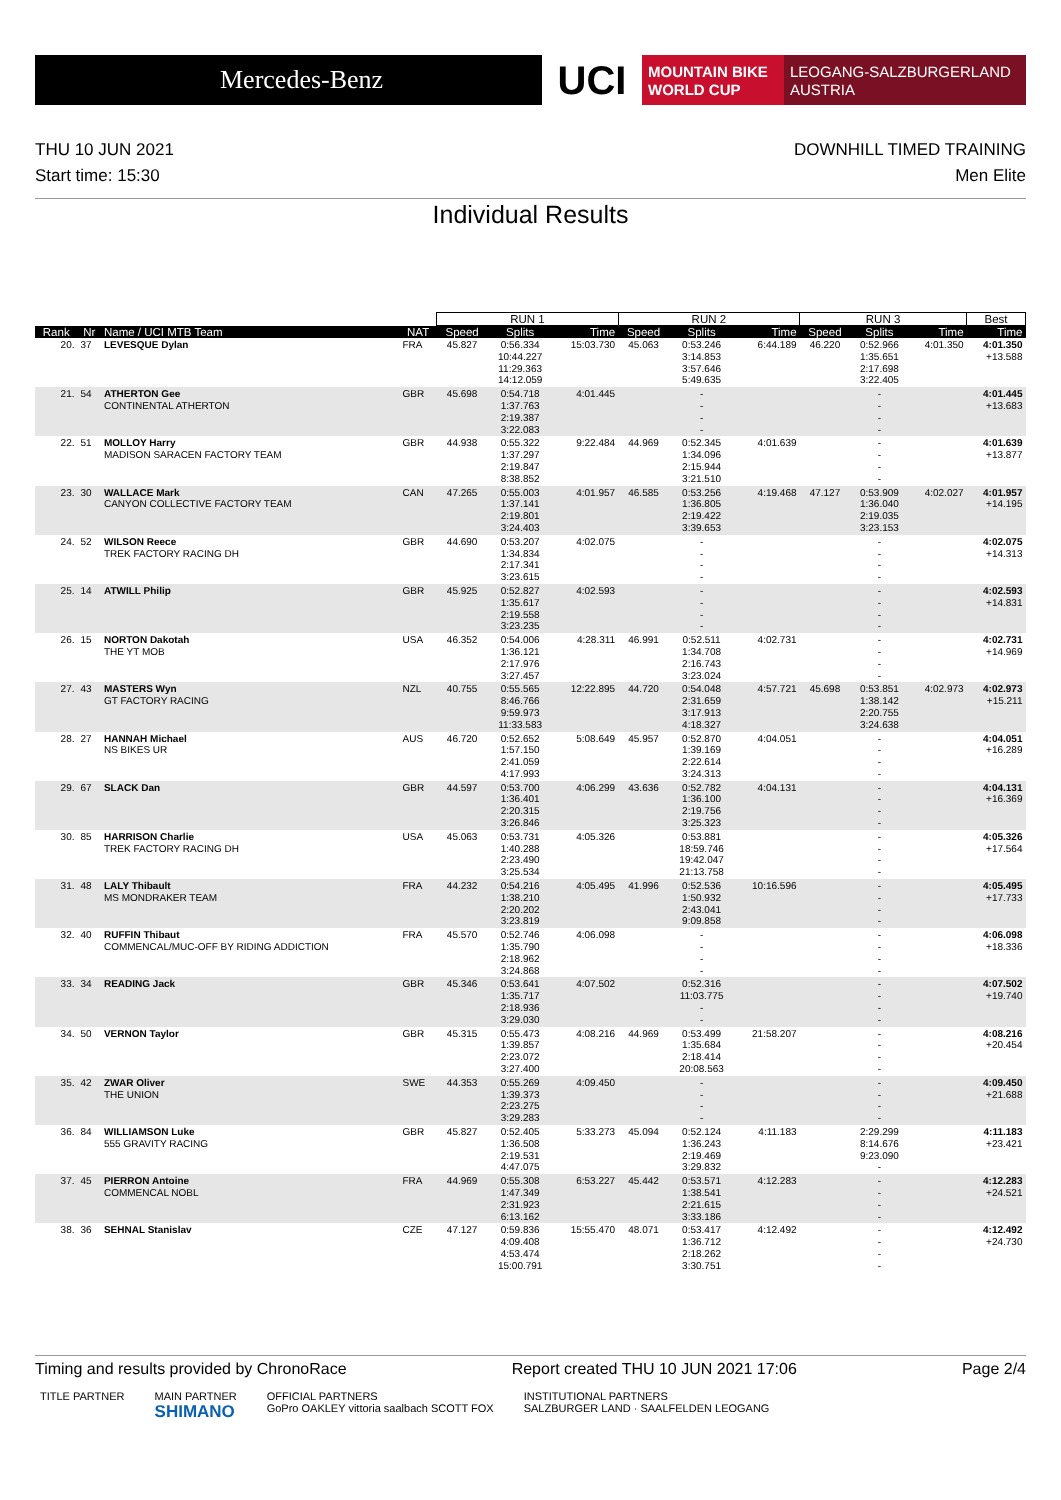Mercedes-Benz
UCI
MOUNTAIN BIKE
WORLD CUP
LEOGANG-SALZBURGERLAND
AUSTRIA
THU 10 JUN 2021
Start time: 15:30
DOWNHILL TIMED TRAINING
Men Elite
Individual Results
| | | | | RUN 1 | | | RUN 2 | | | RUN 3 | | | Best |
| --- | --- | --- | --- | --- | --- | --- | --- | --- | --- | --- | --- | --- | --- |
| Rank | Nr | Name / UCI MTB Team | NAT | Speed | Splits | Time | Speed | Splits | Time | Speed | Splits | Time | Time |
| 20. | 37 | LEVESQUE Dylan | FRA | 45.827 | 0:56.334 10:44.227 11:29.363 14:12.059 | 15:03.730 | 45.063 | 0:53.246 3:14.853 3:57.646 5:49.635 | 6:44.189 | 46.220 | 0:52.966 1:35.651 2:17.698 3:22.405 | 4:01.350 | 4:01.350 +13.588 |
| 21. | 54 | ATHERTON Gee CONTINENTAL ATHERTON | GBR | 45.698 | 0:54.718 1:37.763 2:19.387 3:22.083 | 4:01.445 | | - - - - | | | - - - - | | 4:01.445 +13.683 |
| 22. | 51 | MOLLOY Harry MADISON SARACEN FACTORY TEAM | GBR | 44.938 | 0:55.322 1:37.297 2:19.847 8:38.852 | 9:22.484 | 44.969 | 0:52.345 1:34.096 2:15.944 3:21.510 | 4:01.639 | | - - - - | | 4:01.639 +13.877 |
| 23. | 30 | WALLACE Mark CANYON COLLECTIVE FACTORY TEAM | CAN | 47.265 | 0:55.003 1:37.141 2:19.801 3:24.403 | 4:01.957 | 46.585 | 0:53.256 1:36.805 2:19.422 3:39.653 | 4:19.468 | 47.127 | 0:53.909 1:36.040 2:19.035 3:23.153 | 4:02.027 | 4:01.957 +14.195 |
| 24. | 52 | WILSON Reece TREK FACTORY RACING DH | GBR | 44.690 | 0:53.207 1:34.834 2:17.341 3:23.615 | 4:02.075 | | - - - - | | | - - - - | | 4:02.075 +14.313 |
| 25. | 14 | ATWILL Philip | GBR | 45.925 | 0:52.827 1:35.617 2:19.558 3:23.235 | 4:02.593 | | - - - - | | | - - - - | | 4:02.593 +14.831 |
| 26. | 15 | NORTON Dakotah THE YT MOB | USA | 46.352 | 0:54.006 1:36.121 2:17.976 3:27.457 | 4:28.311 | 46.991 | 0:52.511 1:34.708 2:16.743 3:23.024 | 4:02.731 | | - - - - | | 4:02.731 +14.969 |
| 27. | 43 | MASTERS Wyn GT FACTORY RACING | NZL | 40.755 | 0:55.565 8:46.766 9:59.973 11:33.583 | 12:22.895 | 44.720 | 0:54.048 2:31.659 3:17.913 4:18.327 | 4:57.721 | 45.698 | 0:53.851 1:38.142 2:20.755 3:24.638 | 4:02.973 | 4:02.973 +15.211 |
| 28. | 27 | HANNAH Michael NS BIKES UR | AUS | 46.720 | 0:52.652 1:57.150 2:41.059 4:17.993 | 5:08.649 | 45.957 | 0:52.870 1:39.169 2:22.614 3:24.313 | 4:04.051 | | - - - - | | 4:04.051 +16.289 |
| 29. | 67 | SLACK Dan | GBR | 44.597 | 0:53.700 1:36.401 2:20.315 3:26.846 | 4:06.299 | 43.636 | 0:52.782 1:36.100 2:19.756 3:25.323 | 4:04.131 | | - - - - | | 4:04.131 +16.369 |
| 30. | 85 | HARRISON Charlie TREK FACTORY RACING DH | USA | 45.063 | 0:53.731 1:40.288 2:23.490 3:25.534 | 4:05.326 | | 0:53.881 18:59.746 19:42.047 21:13.758 | | | - - - - | | 4:05.326 +17.564 |
| 31. | 48 | LALY Thibault MS MONDRAKER TEAM | FRA | 44.232 | 0:54.216 1:38.210 2:20.202 3:23.819 | 4:05.495 | 41.996 | 0:52.536 1:50.932 2:43.041 9:09.858 | 10:16.596 | | - - - - | | 4:05.495 +17.733 |
| 32. | 40 | RUFFIN Thibaut COMMENCAL/MUC-OFF BY RIDING ADDICTION | FRA | 45.570 | 0:52.746 1:35.790 2:18.962 3:24.868 | 4:06.098 | | - - - - | | | - - - - | | 4:06.098 +18.336 |
| 33. | 34 | READING Jack | GBR | 45.346 | 0:53.641 1:35.717 2:18.936 3:29.030 | 4:07.502 | | 0:52.316 11:03.775 - - | | | - - - - | | 4:07.502 +19.740 |
| 34. | 50 | VERNON Taylor | GBR | 45.315 | 0:55.473 1:39.857 2:23.072 3:27.400 | 4:08.216 | 44.969 | 0:53.499 1:35.684 2:18.414 20:08.563 | 21:58.207 | | - - - - | | 4:08.216 +20.454 |
| 35. | 42 | ZWAR Oliver THE UNION | SWE | 44.353 | 0:55.269 1:39.373 2:23.275 3:29.283 | 4:09.450 | | - - - - | | | - - - - | | 4:09.450 +21.688 |
| 36. | 84 | WILLIAMSON Luke 555 GRAVITY RACING | GBR | 45.827 | 0:52.405 1:36.508 2:19.531 4:47.075 | 5:33.273 | 45.094 | 0:52.124 1:36.243 2:19.469 3:29.832 | 4:11.183 | | 2:29.299 8:14.676 9:23.090 - | | 4:11.183 +23.421 |
| 37. | 45 | PIERRON Antoine COMMENCAL NOBL | FRA | 44.969 | 0:55.308 1:47.349 2:31.923 6:13.162 | 6:53.227 | 45.442 | 0:53.571 1:38.541 2:21.615 3:33.186 | 4:12.283 | | - - - - | | 4:12.283 +24.521 |
| 38. | 36 | SEHNAL Stanislav | CZE | 47.127 | 0:59.836 4:09.408 4:53.474 15:00.791 | 15:55.470 | 48.071 | 0:53.417 1:36.712 2:18.262 3:30.751 | 4:12.492 | | - - - - | | 4:12.492 +24.730 |
Timing and results provided by ChronoRace Report created THU 10 JUN 2021 17:06 Page 2/4
TITLE PARTNER MAIN PARTNER
SHIMANO
OFFICIAL PARTNERS
GoPro OAKLEY vittoria saalbach SCOTT FOX
INSTITUTIONAL PARTNERS
SALZBURGER LAND · SAALFELDEN LEOGANG